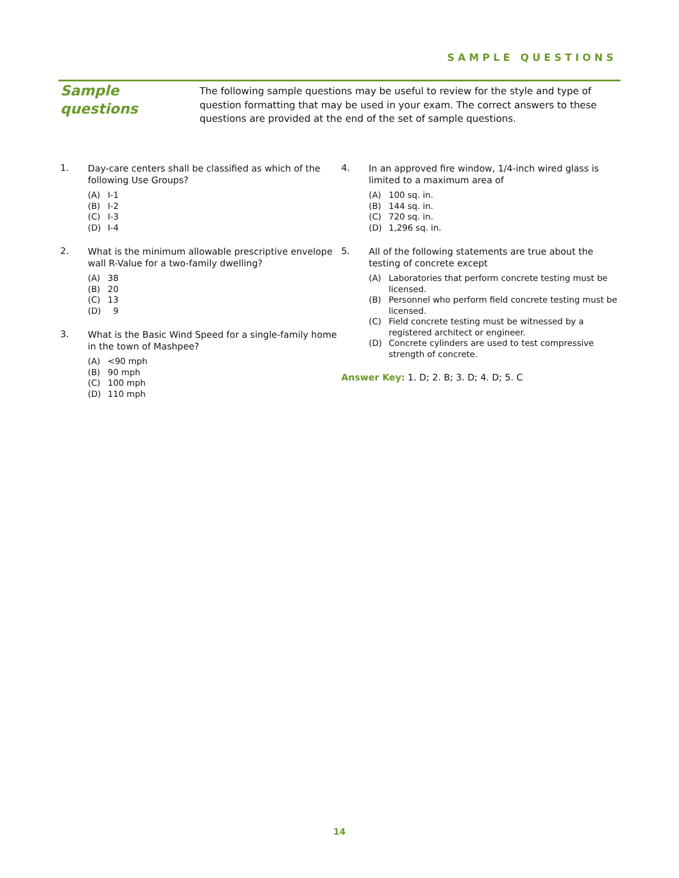SAMPLE QUESTIONS
Sample questions
The following sample questions may be useful to review for the style and type of question formatting that may be used in your exam. The correct answers to these questions are provided at the end of the set of sample questions.
1.
Day-care centers shall be classified as which of the following Use Groups?
(A) I-1
(B) I-2
(C) I-3
(D) I-4
2.
What is the minimum allowable prescriptive envelope wall R-Value for a two-family dwelling?
(A) 38
(B) 20
(C) 13
(D) 9
3.
What is the Basic Wind Speed for a single-family home in the town of Mashpee?
(A) <90 mph
(B) 90 mph
(C) 100 mph
(D) 110 mph
4.
In an approved fire window, 1/4-inch wired glass is limited to a maximum area of
(A) 100 sq. in.
(B) 144 sq. in.
(C) 720 sq. in.
(D) 1,296 sq. in.
5.
All of the following statements are true about the testing of concrete except
(A) Laboratories that perform concrete testing must be licensed.
(B) Personnel who perform field concrete testing must be licensed.
(C) Field concrete testing must be witnessed by a registered architect or engineer.
(D) Concrete cylinders are used to test compressive strength of concrete.
Answer Key: 1. D; 2. B; 3. D; 4. D; 5. C
14